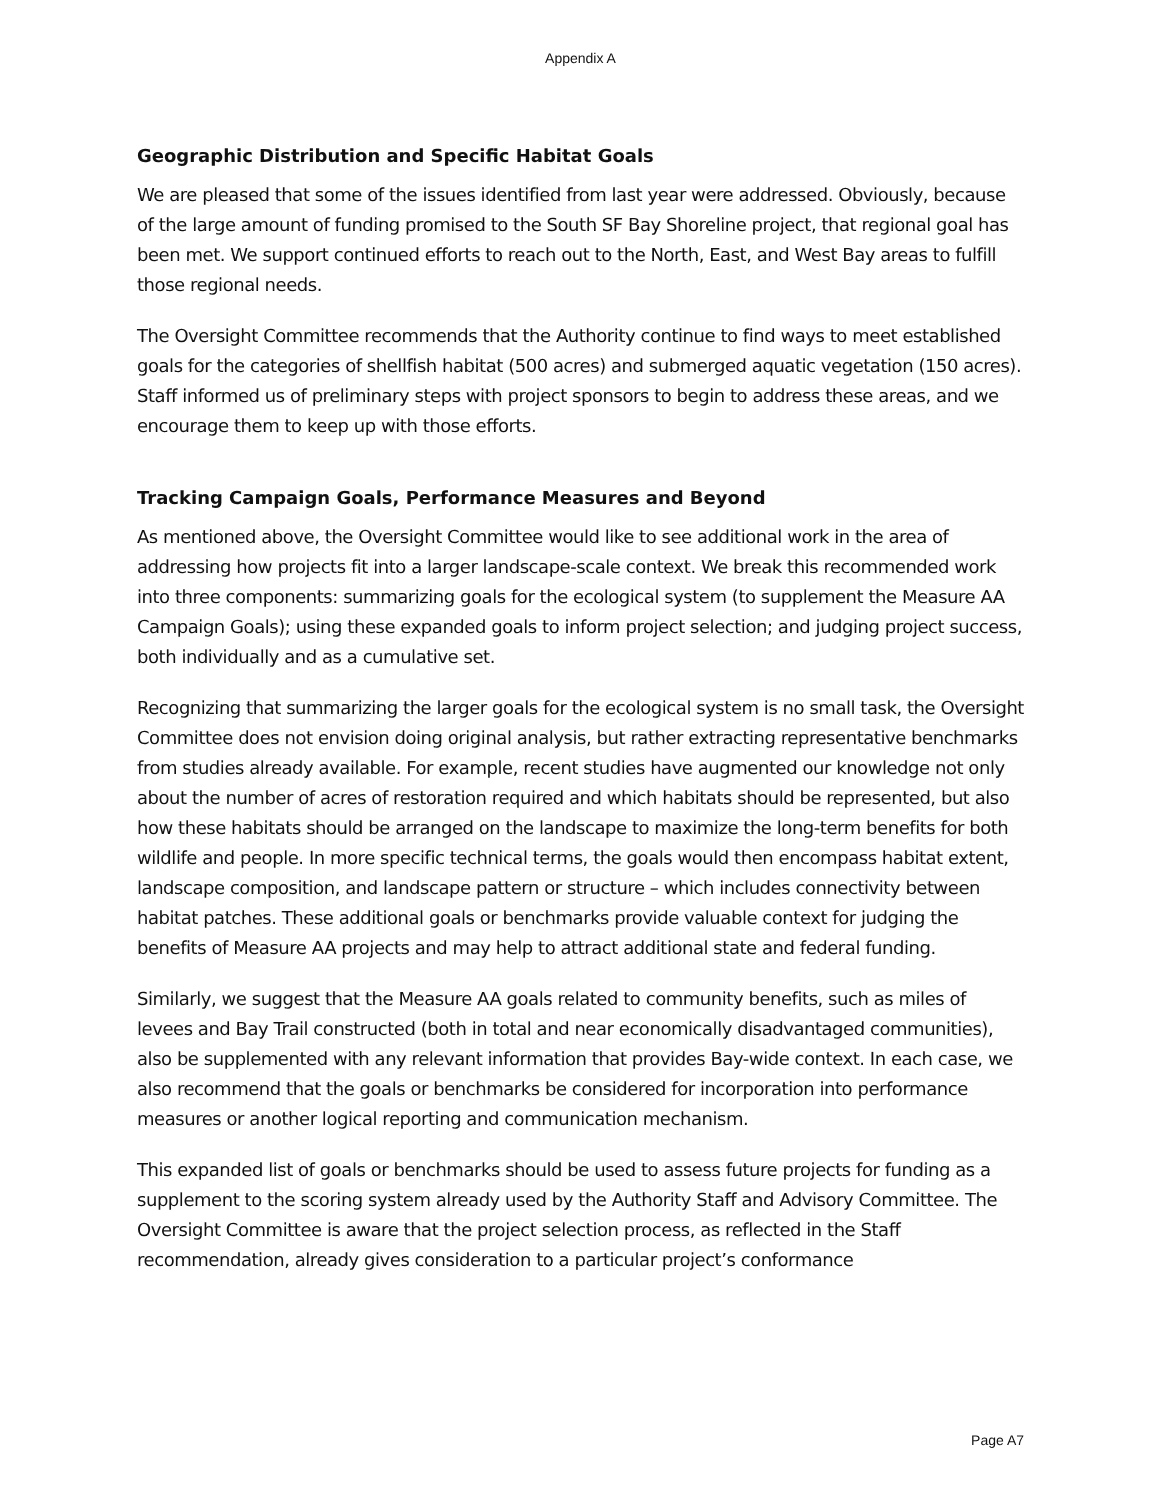Appendix A
Geographic Distribution and Specific Habitat Goals
We are pleased that some of the issues identified from last year were addressed. Obviously, because of the large amount of funding promised to the South SF Bay Shoreline project, that regional goal has been met. We support continued efforts to reach out to the North, East, and West Bay areas to fulfill those regional needs.
The Oversight Committee recommends that the Authority continue to find ways to meet established goals for the categories of shellfish habitat (500 acres) and submerged aquatic vegetation (150 acres). Staff informed us of preliminary steps with project sponsors to begin to address these areas, and we encourage them to keep up with those efforts.
Tracking Campaign Goals, Performance Measures and Beyond
As mentioned above, the Oversight Committee would like to see additional work in the area of addressing how projects fit into a larger landscape-scale context. We break this recommended work into three components: summarizing goals for the ecological system (to supplement the Measure AA Campaign Goals); using these expanded goals to inform project selection; and judging project success, both individually and as a cumulative set.
Recognizing that summarizing the larger goals for the ecological system is no small task, the Oversight Committee does not envision doing original analysis, but rather extracting representative benchmarks from studies already available. For example, recent studies have augmented our knowledge not only about the number of acres of restoration required and which habitats should be represented, but also how these habitats should be arranged on the landscape to maximize the long-term benefits for both wildlife and people. In more specific technical terms, the goals would then encompass habitat extent, landscape composition, and landscape pattern or structure – which includes connectivity between habitat patches. These additional goals or benchmarks provide valuable context for judging the benefits of Measure AA projects and may help to attract additional state and federal funding.
Similarly, we suggest that the Measure AA goals related to community benefits, such as miles of levees and Bay Trail constructed (both in total and near economically disadvantaged communities), also be supplemented with any relevant information that provides Bay-wide context. In each case, we also recommend that the goals or benchmarks be considered for incorporation into performance measures or another logical reporting and communication mechanism.
This expanded list of goals or benchmarks should be used to assess future projects for funding as a supplement to the scoring system already used by the Authority Staff and Advisory Committee. The Oversight Committee is aware that the project selection process, as reflected in the Staff recommendation, already gives consideration to a particular project’s conformance
Page A7